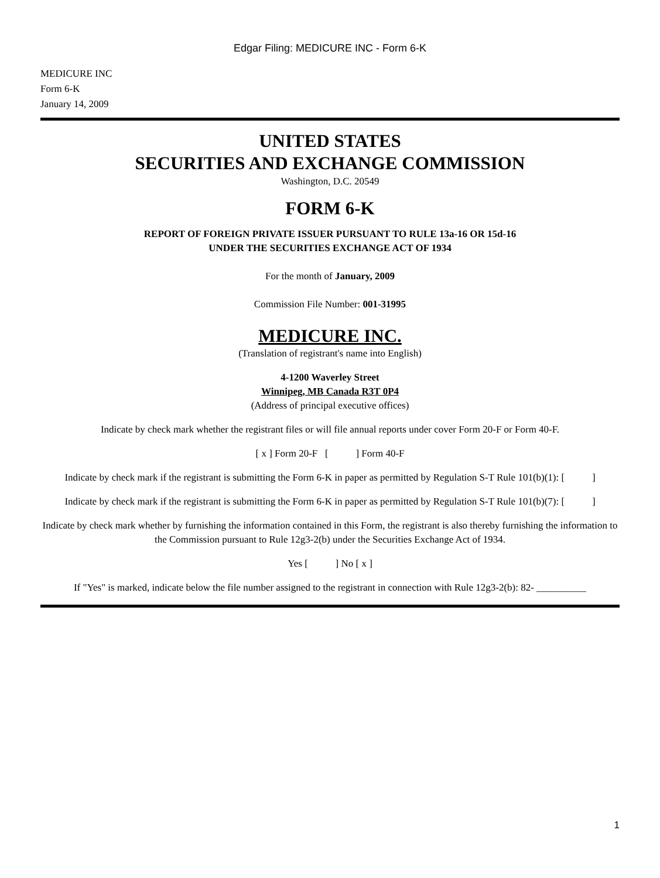Edgar Filing: MEDICURE INC - Form 6-K
MEDICURE INC
Form 6-K
January 14, 2009
UNITED STATES
SECURITIES AND EXCHANGE COMMISSION
Washington, D.C. 20549
FORM 6-K
REPORT OF FOREIGN PRIVATE ISSUER PURSUANT TO RULE 13a-16 OR 15d-16
UNDER THE SECURITIES EXCHANGE ACT OF 1934
For the month of January, 2009
Commission File Number: 001-31995
MEDICURE INC.
(Translation of registrant's name into English)
4-1200 Waverley Street
Winnipeg, MB Canada R3T 0P4
(Address of principal executive offices)
Indicate by check mark whether the registrant files or will file annual reports under cover Form 20-F or Form 40-F.
[ x ] Form 20-F [ ] Form 40-F
Indicate by check mark if the registrant is submitting the Form 6-K in paper as permitted by Regulation S-T Rule 101(b)(1): [ ]
Indicate by check mark if the registrant is submitting the Form 6-K in paper as permitted by Regulation S-T Rule 101(b)(7): [ ]
Indicate by check mark whether by furnishing the information contained in this Form, the registrant is also thereby furnishing the information to the Commission pursuant to Rule 12g3-2(b) under the Securities Exchange Act of 1934.
Yes [ ] No [ x ]
If "Yes" is marked, indicate below the file number assigned to the registrant in connection with Rule 12g3-2(b): 82- __________
1